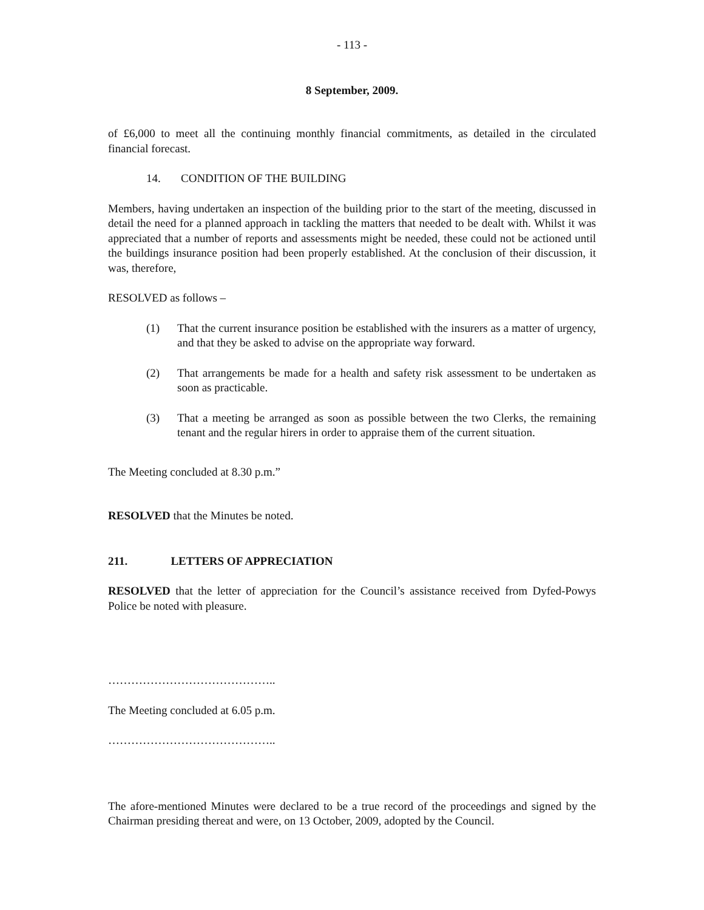- 113 -
8 September, 2009.
of £6,000 to meet all the continuing monthly financial commitments, as detailed in the circulated financial forecast.
14. CONDITION OF THE BUILDING
Members, having undertaken an inspection of the building prior to the start of the meeting, discussed in detail the need for a planned approach in tackling the matters that needed to be dealt with. Whilst it was appreciated that a number of reports and assessments might be needed, these could not be actioned until the buildings insurance position had been properly established. At the conclusion of their discussion, it was, therefore,
RESOLVED as follows –
(1) That the current insurance position be established with the insurers as a matter of urgency, and that they be asked to advise on the appropriate way forward.
(2) That arrangements be made for a health and safety risk assessment to be undertaken as soon as practicable.
(3) That a meeting be arranged as soon as possible between the two Clerks, the remaining tenant and the regular hirers in order to appraise them of the current situation.
The Meeting concluded at 8.30 p.m.”
RESOLVED that the Minutes be noted.
211. LETTERS OF APPRECIATION
RESOLVED that the letter of appreciation for the Council’s assistance received from Dyfed-Powys Police be noted with pleasure.
……………………………………..
The Meeting concluded at 6.05 p.m.
……………………………………..
The afore-mentioned Minutes were declared to be a true record of the proceedings and signed by the Chairman presiding thereat and were, on 13 October, 2009, adopted by the Council.